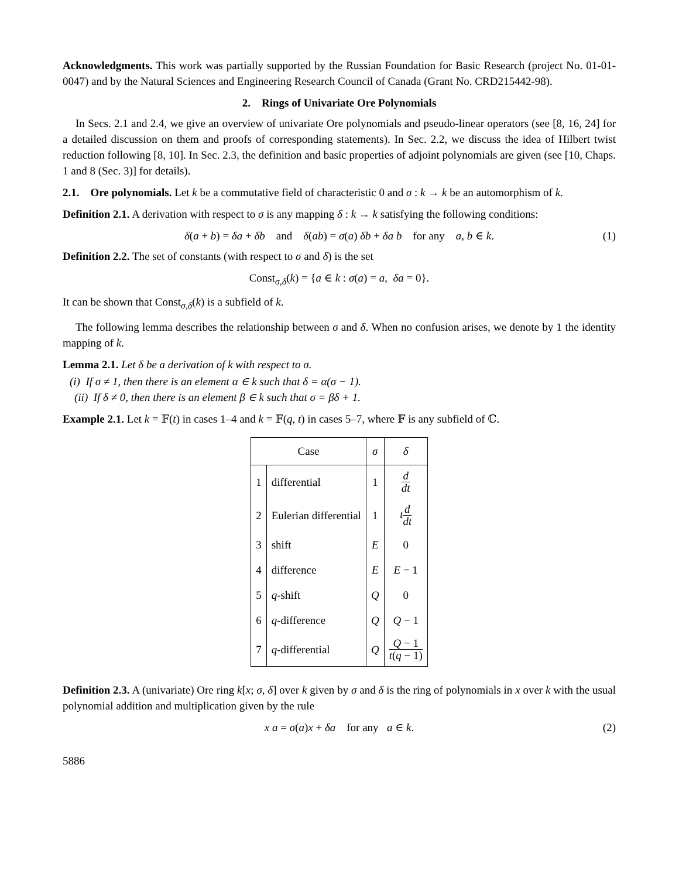Acknowledgments. This work was partially supported by the Russian Foundation for Basic Research (project No. 01-01-0047) and by the Natural Sciences and Engineering Research Council of Canada (Grant No. CRD215442-98).
2. Rings of Univariate Ore Polynomials
In Secs. 2.1 and 2.4, we give an overview of univariate Ore polynomials and pseudo-linear operators (see [8, 16, 24] for a detailed discussion on them and proofs of corresponding statements). In Sec. 2.2, we discuss the idea of Hilbert twist reduction following [8, 10]. In Sec. 2.3, the definition and basic properties of adjoint polynomials are given (see [10, Chaps. 1 and 8 (Sec. 3)] for details).
2.1. Ore polynomials. Let k be a commutative field of characteristic 0 and σ : k → k be an automorphism of k.
Definition 2.1. A derivation with respect to σ is any mapping δ : k → k satisfying the following conditions:
δ(a + b) = δa + δb and δ(ab) = σ(a) δb + δa b for any a, b ∈ k. (1)
Definition 2.2. The set of constants (with respect to σ and δ) is the set
Const<sub>σ,δ</sub>(k) = {a ∈ k : σ(a) = a, δa = 0}.
It can be shown that Const<sub>σ,δ</sub>(k) is a subfield of k.
The following lemma describes the relationship between σ and δ. When no confusion arises, we denote by 1 the identity mapping of k.
Lemma 2.1. Let δ be a derivation of k with respect to σ.
(i) If σ ≠ 1, then there is an element α ∈ k such that δ = α(σ − 1).
(ii) If δ ≠ 0, then there is an element β ∈ k such that σ = βδ + 1.
Example 2.1. Let k = 𝔽(t) in cases 1–4 and k = 𝔽(q, t) in cases 5–7, where 𝔽 is any subfield of ℂ.
| Case | | σ | δ |
| --- | --- | --- | --- |
| 1 | differential | 1 | d dt |
| 2 | Eulerian differential | 1 | t d dt |
| 3 | shift | E | 0 |
| 4 | difference | E | E − 1 |
| 5 | q -shift | Q | 0 |
| 6 | q -difference | Q | Q − 1 |
| 7 | q -differential | Q | Q − 1 t ( q − 1) |
Definition 2.3. A (univariate) Ore ring k[x; σ, δ] over k given by σ and δ is the ring of polynomials in x over k with the usual polynomial addition and multiplication given by the rule
x a = σ(a)x + δa for any a ∈ k. (2)
5886